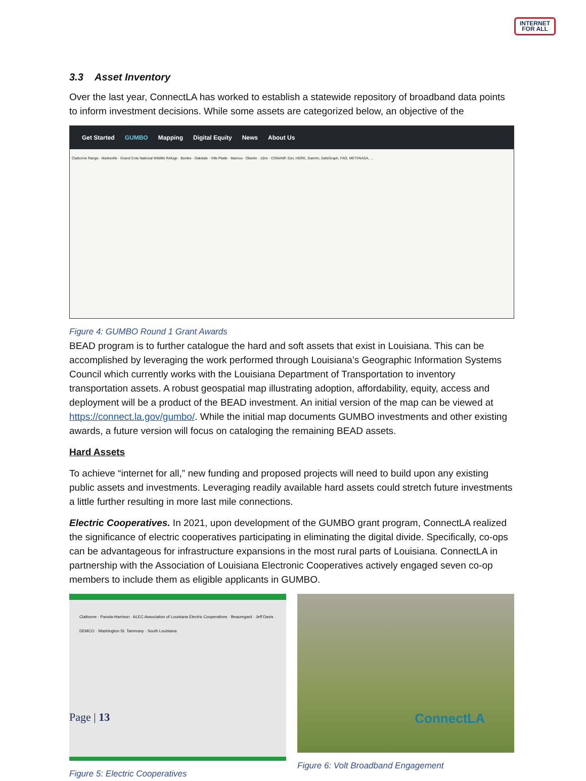INTERNET
FOR ALL
3.3 Asset Inventory
Over the last year, ConnectLA has worked to establish a statewide repository of broadband data points to inform investment decisions. While some assets are categorized below, an objective of the
Get Started GUMBO Mapping Digital Equity News About Us
Claiborne Range · Marksville · Grand Cote National Wildlife Refuge · Bunkie · Oakdale · Ville Platte · Mamou · Oberlin · 10mi · CONANP, Esri, HERE, Garmin, SafeGraph, FAO, METI/NASA, ...
Figure 4: GUMBO Round 1 Grant Awards
BEAD program is to further catalogue the hard and soft assets that exist in Louisiana. This can be accomplished by leveraging the work performed through Louisiana’s Geographic Information Systems Council which currently works with the Louisiana Department of Transportation to inventory transportation assets. A robust geospatial map illustrating adoption, affordability, equity, access and deployment will be a product of the BEAD investment. An initial version of the map can be viewed at https://connect.la.gov/gumbo/. While the initial map documents GUMBO investments and other existing awards, a future version will focus on cataloging the remaining BEAD assets.
Hard Assets
To achieve “internet for all,” new funding and proposed projects will need to build upon any existing public assets and investments. Leveraging readily available hard assets could stretch future investments a little further resulting in more last mile connections.
Electric Cooperatives. In 2021, upon development of the GUMBO grant program, ConnectLA realized the significance of electric cooperatives participating in eliminating the digital divide. Specifically, co-ops can be advantageous for infrastructure expansions in the most rural parts of Louisiana. ConnectLA in partnership with the Association of Louisiana Electronic Cooperatives actively engaged seven co-op members to include them as eligible applicants in GUMBO.
Claiborne · Panola-Harrison · ALEC Association of Louisiana Electric Cooperatives · Beauregard · Jeff Davis · DEMCO · Washington St. Tammany · South Louisiana
Figure 5: Electric Cooperatives
Figure 6: Volt Broadband Engagement
Page | 13 ConnectLA